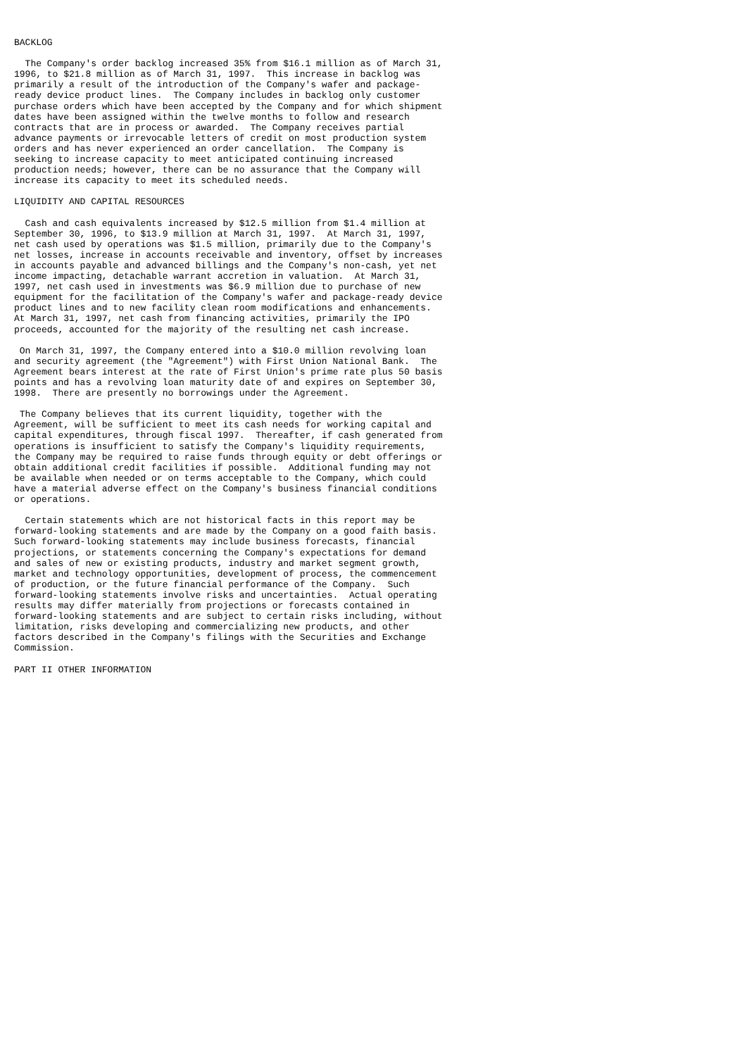BACKLOG

  The Company's order backlog increased 35% from $16.1 million as of March 31,
1996, to $21.8 million as of March 31, 1997.  This increase in backlog was
primarily a result of the introduction of the Company's wafer and package-
ready device product lines.  The Company includes in backlog only customer
purchase orders which have been accepted by the Company and for which shipment
dates have been assigned within the twelve months to follow and research
contracts that are in process or awarded.  The Company receives partial
advance payments or irrevocable letters of credit on most production system
orders and has never experienced an order cancellation.  The Company is
seeking to increase capacity to meet anticipated continuing increased
production needs; however, there can be no assurance that the Company will
increase its capacity to meet its scheduled needs.

LIQUIDITY AND CAPITAL RESOURCES

  Cash and cash equivalents increased by $12.5 million from $1.4 million at
September 30, 1996, to $13.9 million at March 31, 1997.  At March 31, 1997,
net cash used by operations was $1.5 million, primarily due to the Company's
net losses, increase in accounts receivable and inventory, offset by increases
in accounts payable and advanced billings and the Company's non-cash, yet net
income impacting, detachable warrant accretion in valuation.  At March 31,
1997, net cash used in investments was $6.9 million due to purchase of new
equipment for the facilitation of the Company's wafer and package-ready device
product lines and to new facility clean room modifications and enhancements.
At March 31, 1997, net cash from financing activities, primarily the IPO
proceeds, accounted for the majority of the resulting net cash increase.

 On March 31, 1997, the Company entered into a $10.0 million revolving loan
and security agreement (the "Agreement") with First Union National Bank.  The
Agreement bears interest at the rate of First Union's prime rate plus 50 basis
points and has a revolving loan maturity date of and expires on September 30,
1998.  There are presently no borrowings under the Agreement.

 The Company believes that its current liquidity, together with the
Agreement, will be sufficient to meet its cash needs for working capital and
capital expenditures, through fiscal 1997.  Thereafter, if cash generated from
operations is insufficient to satisfy the Company's liquidity requirements,
the Company may be required to raise funds through equity or debt offerings or
obtain additional credit facilities if possible.  Additional funding may not
be available when needed or on terms acceptable to the Company, which could
have a material adverse effect on the Company's business financial conditions
or operations.

  Certain statements which are not historical facts in this report may be
forward-looking statements and are made by the Company on a good faith basis.
Such forward-looking statements may include business forecasts, financial
projections, or statements concerning the Company's expectations for demand
and sales of new or existing products, industry and market segment growth,
market and technology opportunities, development of process, the commencement
of production, or the future financial performance of the Company.  Such
forward-looking statements involve risks and uncertainties.  Actual operating
results may differ materially from projections or forecasts contained in
forward-looking statements and are subject to certain risks including, without
limitation, risks developing and commercializing new products, and other
factors described in the Company's filings with the Securities and Exchange
Commission.

PART II OTHER INFORMATION